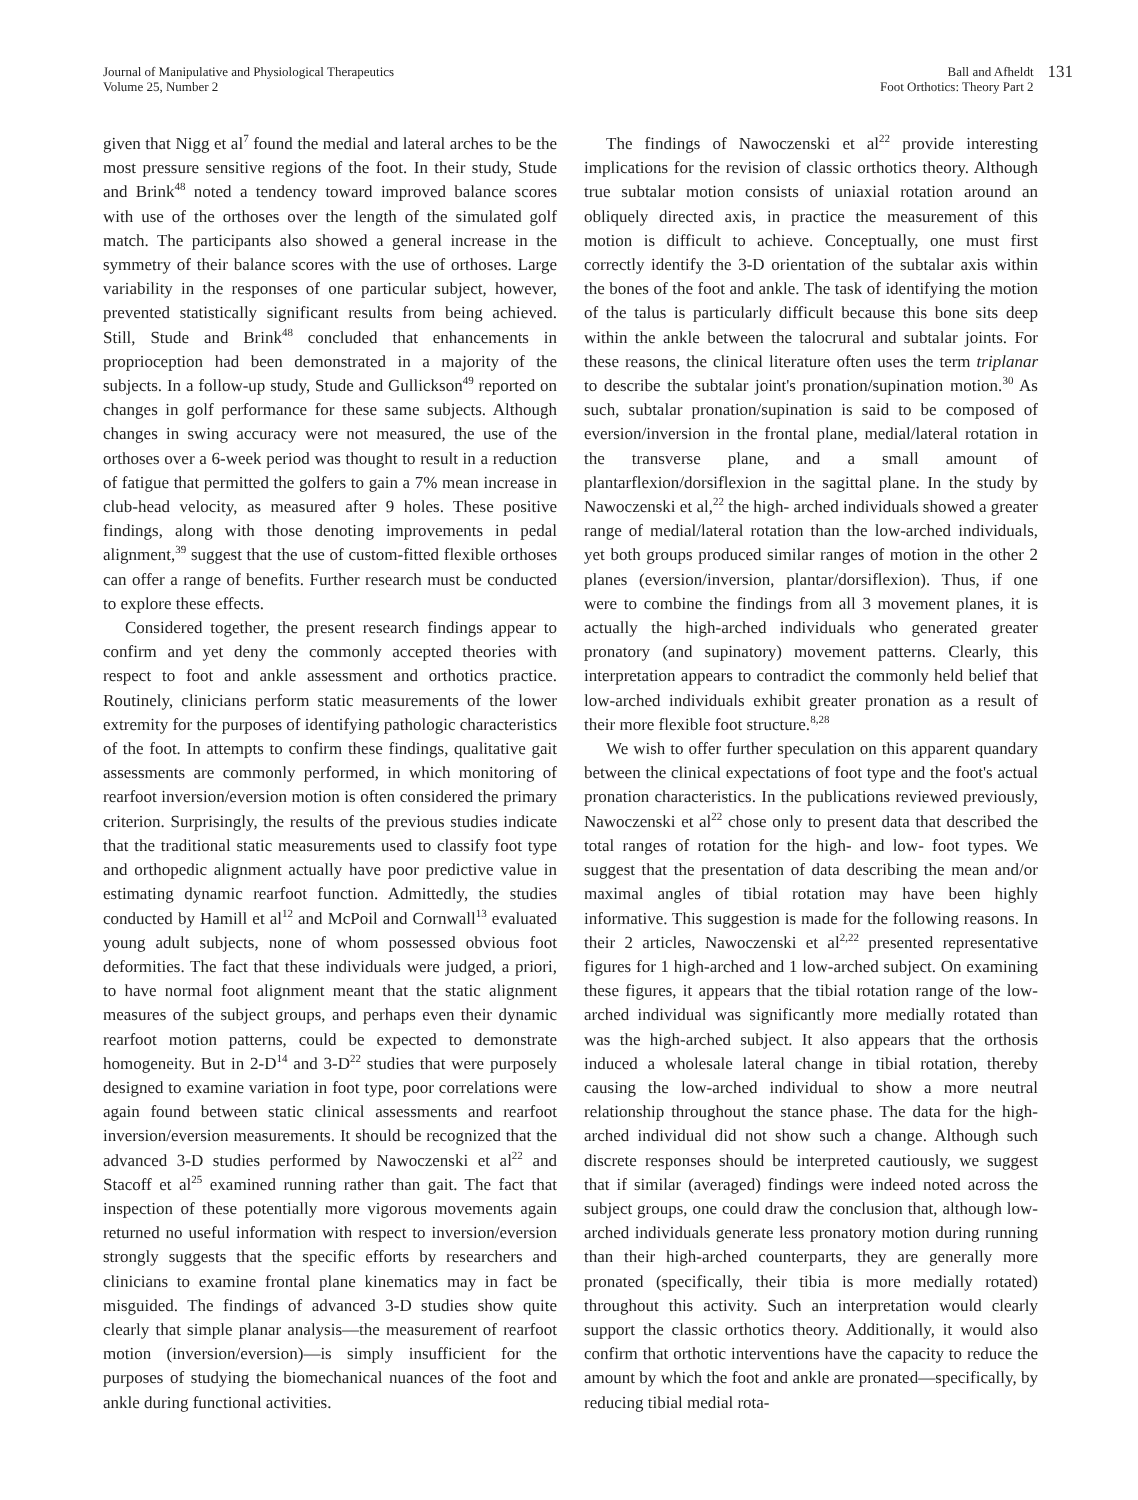Journal of Manipulative and Physiological Therapeutics
Volume 25, Number 2
Ball and Afheldt
Foot Orthotics: Theory Part 2
131
given that Nigg et al<sup>7</sup> found the medial and lateral arches to be the most pressure sensitive regions of the foot. In their study, Stude and Brink<sup>48</sup> noted a tendency toward improved balance scores with use of the orthoses over the length of the simulated golf match. The participants also showed a general increase in the symmetry of their balance scores with the use of orthoses. Large variability in the responses of one particular subject, however, prevented statistically significant results from being achieved. Still, Stude and Brink<sup>48</sup> concluded that enhancements in proprioception had been demonstrated in a majority of the subjects. In a follow-up study, Stude and Gullickson<sup>49</sup> reported on changes in golf performance for these same subjects. Although changes in swing accuracy were not measured, the use of the orthoses over a 6-week period was thought to result in a reduction of fatigue that permitted the golfers to gain a 7% mean increase in club-head velocity, as measured after 9 holes. These positive findings, along with those denoting improvements in pedal alignment,<sup>39</sup> suggest that the use of custom-fitted flexible orthoses can offer a range of benefits. Further research must be conducted to explore these effects.
Considered together, the present research findings appear to confirm and yet deny the commonly accepted theories with respect to foot and ankle assessment and orthotics practice. Routinely, clinicians perform static measurements of the lower extremity for the purposes of identifying pathologic characteristics of the foot. In attempts to confirm these findings, qualitative gait assessments are commonly performed, in which monitoring of rearfoot inversion/eversion motion is often considered the primary criterion. Surprisingly, the results of the previous studies indicate that the traditional static measurements used to classify foot type and orthopedic alignment actually have poor predictive value in estimating dynamic rearfoot function. Admittedly, the studies conducted by Hamill et al<sup>12</sup> and McPoil and Cornwall<sup>13</sup> evaluated young adult subjects, none of whom possessed obvious foot deformities. The fact that these individuals were judged, a priori, to have normal foot alignment meant that the static alignment measures of the subject groups, and perhaps even their dynamic rearfoot motion patterns, could be expected to demonstrate homogeneity. But in 2-D<sup>14</sup> and 3-D<sup>22</sup> studies that were purposely designed to examine variation in foot type, poor correlations were again found between static clinical assessments and rearfoot inversion/eversion measurements. It should be recognized that the advanced 3-D studies performed by Nawoczenski et al<sup>22</sup> and Stacoff et al<sup>25</sup> examined running rather than gait. The fact that inspection of these potentially more vigorous movements again returned no useful information with respect to inversion/eversion strongly suggests that the specific efforts by researchers and clinicians to examine frontal plane kinematics may in fact be misguided. The findings of advanced 3-D studies show quite clearly that simple planar analysis—the measurement of rearfoot motion (inversion/eversion)—is simply insufficient for the purposes of studying the biomechanical nuances of the foot and ankle during functional activities.
The findings of Nawoczenski et al<sup>22</sup> provide interesting implications for the revision of classic orthotics theory. Although true subtalar motion consists of uniaxial rotation around an obliquely directed axis, in practice the measurement of this motion is difficult to achieve. Conceptually, one must first correctly identify the 3-D orientation of the subtalar axis within the bones of the foot and ankle. The task of identifying the motion of the talus is particularly difficult because this bone sits deep within the ankle between the talocrural and subtalar joints. For these reasons, the clinical literature often uses the term triplanar to describe the subtalar joint's pronation/supination motion.<sup>30</sup> As such, subtalar pronation/supination is said to be composed of eversion/inversion in the frontal plane, medial/lateral rotation in the transverse plane, and a small amount of plantarflexion/dorsiflexion in the sagittal plane. In the study by Nawoczenski et al,<sup>22</sup> the high- arched individuals showed a greater range of medial/lateral rotation than the low-arched individuals, yet both groups produced similar ranges of motion in the other 2 planes (eversion/inversion, plantar/dorsiflexion). Thus, if one were to combine the findings from all 3 movement planes, it is actually the high-arched individuals who generated greater pronatory (and supinatory) movement patterns. Clearly, this interpretation appears to contradict the commonly held belief that low-arched individuals exhibit greater pronation as a result of their more flexible foot structure.<sup>8,28</sup>
We wish to offer further speculation on this apparent quandary between the clinical expectations of foot type and the foot's actual pronation characteristics. In the publications reviewed previously, Nawoczenski et al<sup>22</sup> chose only to present data that described the total ranges of rotation for the high- and low- foot types. We suggest that the presentation of data describing the mean and/or maximal angles of tibial rotation may have been highly informative. This suggestion is made for the following reasons. In their 2 articles, Nawoczenski et al<sup>2,22</sup> presented representative figures for 1 high-arched and 1 low-arched subject. On examining these figures, it appears that the tibial rotation range of the low-arched individual was significantly more medially rotated than was the high-arched subject. It also appears that the orthosis induced a wholesale lateral change in tibial rotation, thereby causing the low-arched individual to show a more neutral relationship throughout the stance phase. The data for the high-arched individual did not show such a change. Although such discrete responses should be interpreted cautiously, we suggest that if similar (averaged) findings were indeed noted across the subject groups, one could draw the conclusion that, although low-arched individuals generate less pronatory motion during running than their high-arched counterparts, they are generally more pronated (specifically, their tibia is more medially rotated) throughout this activity. Such an interpretation would clearly support the classic orthotics theory. Additionally, it would also confirm that orthotic interventions have the capacity to reduce the amount by which the foot and ankle are pronated—specifically, by reducing tibial medial rota-